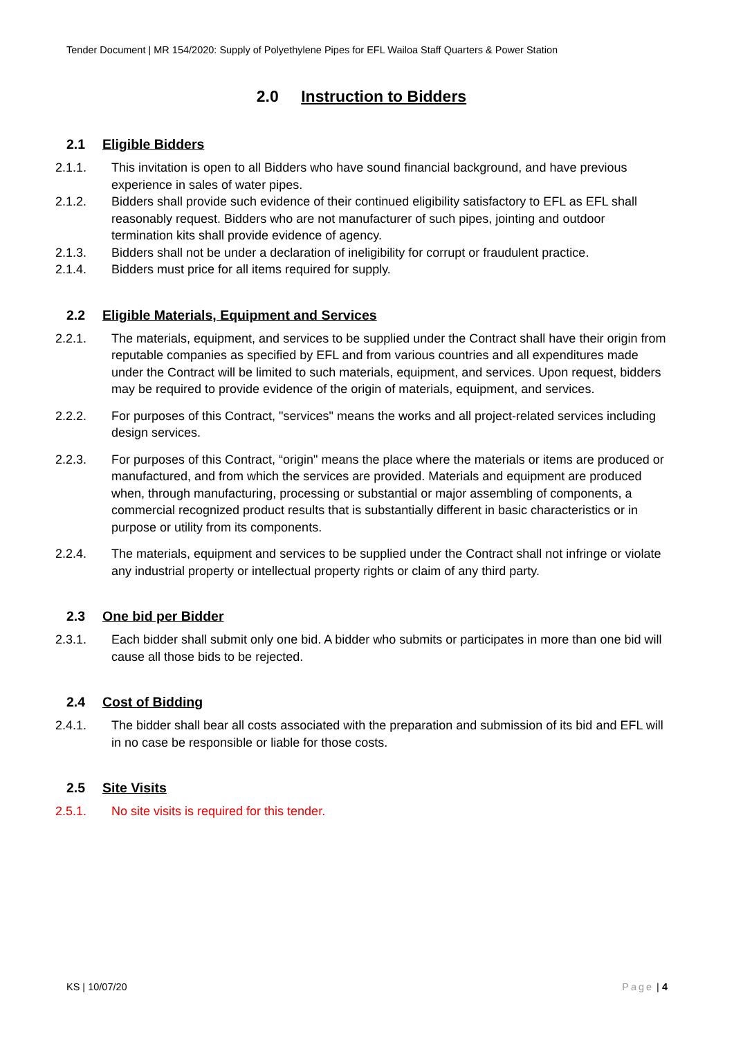Tender Document | MR 154/2020: Supply of Polyethylene Pipes for EFL Wailoa Staff Quarters & Power Station
2.0 Instruction to Bidders
2.1 Eligible Bidders
2.1.1. This invitation is open to all Bidders who have sound financial background, and have previous experience in sales of water pipes.
2.1.2. Bidders shall provide such evidence of their continued eligibility satisfactory to EFL as EFL shall reasonably request. Bidders who are not manufacturer of such pipes, jointing and outdoor termination kits shall provide evidence of agency.
2.1.3. Bidders shall not be under a declaration of ineligibility for corrupt or fraudulent practice.
2.1.4. Bidders must price for all items required for supply.
2.2 Eligible Materials, Equipment and Services
2.2.1. The materials, equipment, and services to be supplied under the Contract shall have their origin from reputable companies as specified by EFL and from various countries and all expenditures made under the Contract will be limited to such materials, equipment, and services. Upon request, bidders may be required to provide evidence of the origin of materials, equipment, and services.
2.2.2. For purposes of this Contract, "services" means the works and all project-related services including design services.
2.2.3. For purposes of this Contract, “origin" means the place where the materials or items are produced or manufactured, and from which the services are provided. Materials and equipment are produced when, through manufacturing, processing or substantial or major assembling of components, a commercial recognized product results that is substantially different in basic characteristics or in purpose or utility from its components.
2.2.4. The materials, equipment and services to be supplied under the Contract shall not infringe or violate any industrial property or intellectual property rights or claim of any third party.
2.3 One bid per Bidder
2.3.1. Each bidder shall submit only one bid. A bidder who submits or participates in more than one bid will cause all those bids to be rejected.
2.4 Cost of Bidding
2.4.1. The bidder shall bear all costs associated with the preparation and submission of its bid and EFL will in no case be responsible or liable for those costs.
2.5 Site Visits
2.5.1. No site visits is required for this tender.
KS | 10/07/20 Page | 4